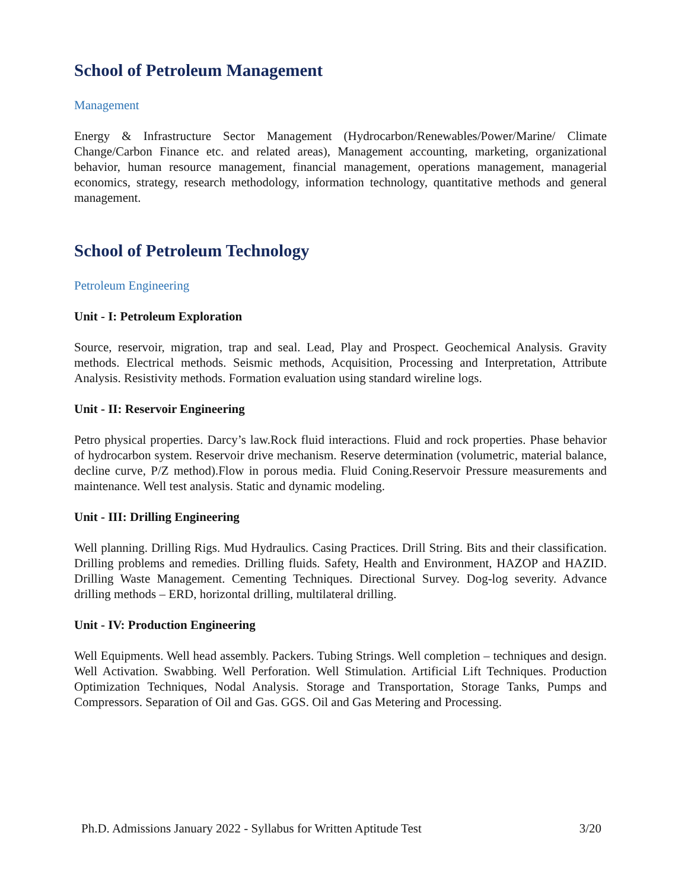School of Petroleum Management
Management
Energy & Infrastructure Sector Management (Hydrocarbon/Renewables/Power/Marine/ Climate Change/Carbon Finance etc. and related areas), Management accounting, marketing, organizational behavior, human resource management, financial management, operations management, managerial economics, strategy, research methodology, information technology, quantitative methods and general management.
School of Petroleum Technology
Petroleum Engineering
Unit - I: Petroleum Exploration
Source, reservoir, migration, trap and seal. Lead, Play and Prospect. Geochemical Analysis. Gravity methods. Electrical methods. Seismic methods, Acquisition, Processing and Interpretation, Attribute Analysis. Resistivity methods. Formation evaluation using standard wireline logs.
Unit - II: Reservoir Engineering
Petro physical properties. Darcy’s law.Rock fluid interactions. Fluid and rock properties. Phase behavior of hydrocarbon system. Reservoir drive mechanism. Reserve determination (volumetric, material balance, decline curve, P/Z method).Flow in porous media. Fluid Coning.Reservoir Pressure measurements and maintenance. Well test analysis. Static and dynamic modeling.
Unit - III: Drilling Engineering
Well planning. Drilling Rigs. Mud Hydraulics. Casing Practices. Drill String. Bits and their classification. Drilling problems and remedies. Drilling fluids. Safety, Health and Environment, HAZOP and HAZID. Drilling Waste Management. Cementing Techniques. Directional Survey. Dog-log severity. Advance drilling methods – ERD, horizontal drilling, multilateral drilling.
Unit - IV: Production Engineering
Well Equipments. Well head assembly. Packers. Tubing Strings. Well completion – techniques and design. Well Activation. Swabbing. Well Perforation. Well Stimulation. Artificial Lift Techniques. Production Optimization Techniques, Nodal Analysis. Storage and Transportation, Storage Tanks, Pumps and Compressors. Separation of Oil and Gas. GGS. Oil and Gas Metering and Processing.
Ph.D. Admissions January 2022 - Syllabus for Written Aptitude Test 3/20